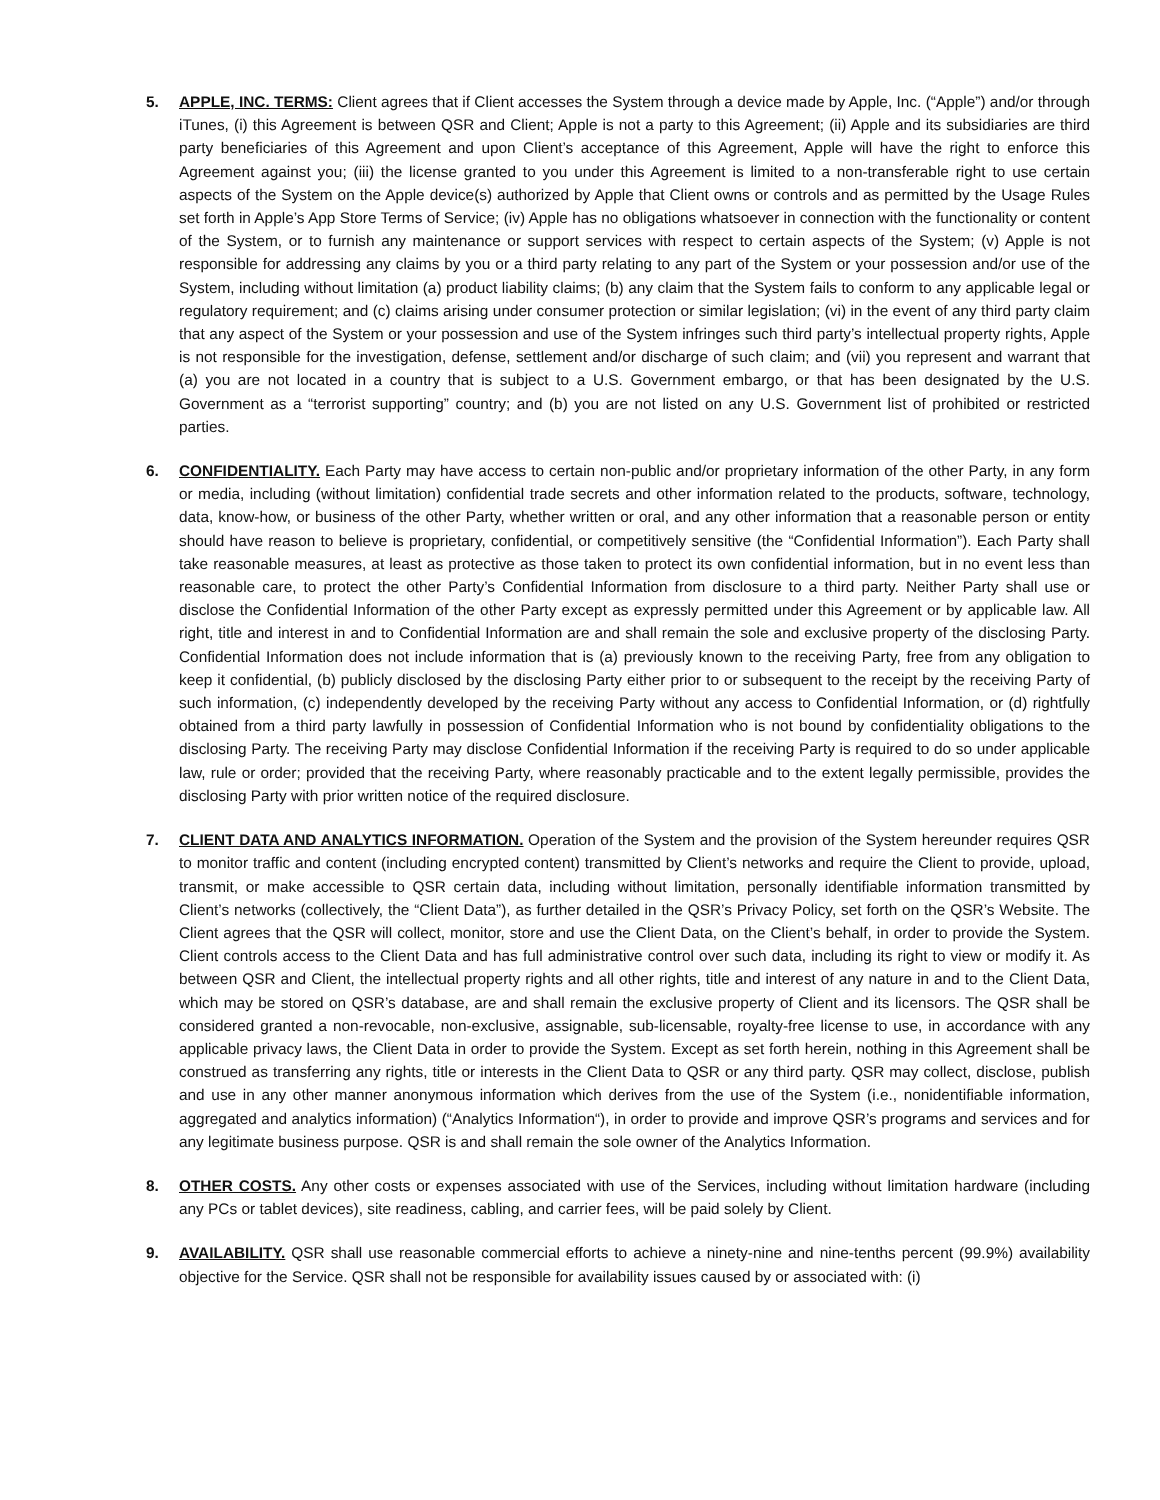5. APPLE, INC. TERMS: Client agrees that if Client accesses the System through a device made by Apple, Inc. (“Apple”) and/or through iTunes, (i) this Agreement is between QSR and Client; Apple is not a party to this Agreement; (ii) Apple and its subsidiaries are third party beneficiaries of this Agreement and upon Client’s acceptance of this Agreement, Apple will have the right to enforce this Agreement against you; (iii) the license granted to you under this Agreement is limited to a non-transferable right to use certain aspects of the System on the Apple device(s) authorized by Apple that Client owns or controls and as permitted by the Usage Rules set forth in Apple’s App Store Terms of Service; (iv) Apple has no obligations whatsoever in connection with the functionality or content of the System, or to furnish any maintenance or support services with respect to certain aspects of the System; (v) Apple is not responsible for addressing any claims by you or a third party relating to any part of the System or your possession and/or use of the System, including without limitation (a) product liability claims; (b) any claim that the System fails to conform to any applicable legal or regulatory requirement; and (c) claims arising under consumer protection or similar legislation; (vi) in the event of any third party claim that any aspect of the System or your possession and use of the System infringes such third party’s intellectual property rights, Apple is not responsible for the investigation, defense, settlement and/or discharge of such claim; and (vii) you represent and warrant that (a) you are not located in a country that is subject to a U.S. Government embargo, or that has been designated by the U.S. Government as a “terrorist supporting” country; and (b) you are not listed on any U.S. Government list of prohibited or restricted parties.
6. CONFIDENTIALITY. Each Party may have access to certain non-public and/or proprietary information of the other Party, in any form or media, including (without limitation) confidential trade secrets and other information related to the products, software, technology, data, know-how, or business of the other Party, whether written or oral, and any other information that a reasonable person or entity should have reason to believe is proprietary, confidential, or competitively sensitive (the “Confidential Information”). Each Party shall take reasonable measures, at least as protective as those taken to protect its own confidential information, but in no event less than reasonable care, to protect the other Party’s Confidential Information from disclosure to a third party. Neither Party shall use or disclose the Confidential Information of the other Party except as expressly permitted under this Agreement or by applicable law. All right, title and interest in and to Confidential Information are and shall remain the sole and exclusive property of the disclosing Party. Confidential Information does not include information that is (a) previously known to the receiving Party, free from any obligation to keep it confidential, (b) publicly disclosed by the disclosing Party either prior to or subsequent to the receipt by the receiving Party of such information, (c) independently developed by the receiving Party without any access to Confidential Information, or (d) rightfully obtained from a third party lawfully in possession of Confidential Information who is not bound by confidentiality obligations to the disclosing Party. The receiving Party may disclose Confidential Information if the receiving Party is required to do so under applicable law, rule or order; provided that the receiving Party, where reasonably practicable and to the extent legally permissible, provides the disclosing Party with prior written notice of the required disclosure.
7. CLIENT DATA AND ANALYTICS INFORMATION. Operation of the System and the provision of the System hereunder requires QSR to monitor traffic and content (including encrypted content) transmitted by Client’s networks and require the Client to provide, upload, transmit, or make accessible to QSR certain data, including without limitation, personally identifiable information transmitted by Client’s networks (collectively, the “Client Data”), as further detailed in the QSR’s Privacy Policy, set forth on the QSR’s Website. The Client agrees that the QSR will collect, monitor, store and use the Client Data, on the Client’s behalf, in order to provide the System. Client controls access to the Client Data and has full administrative control over such data, including its right to view or modify it. As between QSR and Client, the intellectual property rights and all other rights, title and interest of any nature in and to the Client Data, which may be stored on QSR’s database, are and shall remain the exclusive property of Client and its licensors. The QSR shall be considered granted a non-revocable, non-exclusive, assignable, sub-licensable, royalty-free license to use, in accordance with any applicable privacy laws, the Client Data in order to provide the System. Except as set forth herein, nothing in this Agreement shall be construed as transferring any rights, title or interests in the Client Data to QSR or any third party. QSR may collect, disclose, publish and use in any other manner anonymous information which derives from the use of the System (i.e., nonidentifiable information, aggregated and analytics information) (“Analytics Information“), in order to provide and improve QSR’s programs and services and for any legitimate business purpose. QSR is and shall remain the sole owner of the Analytics Information.
8. OTHER COSTS. Any other costs or expenses associated with use of the Services, including without limitation hardware (including any PCs or tablet devices), site readiness, cabling, and carrier fees, will be paid solely by Client.
9. AVAILABILITY. QSR shall use reasonable commercial efforts to achieve a ninety-nine and nine-tenths percent (99.9%) availability objective for the Service. QSR shall not be responsible for availability issues caused by or associated with: (i)